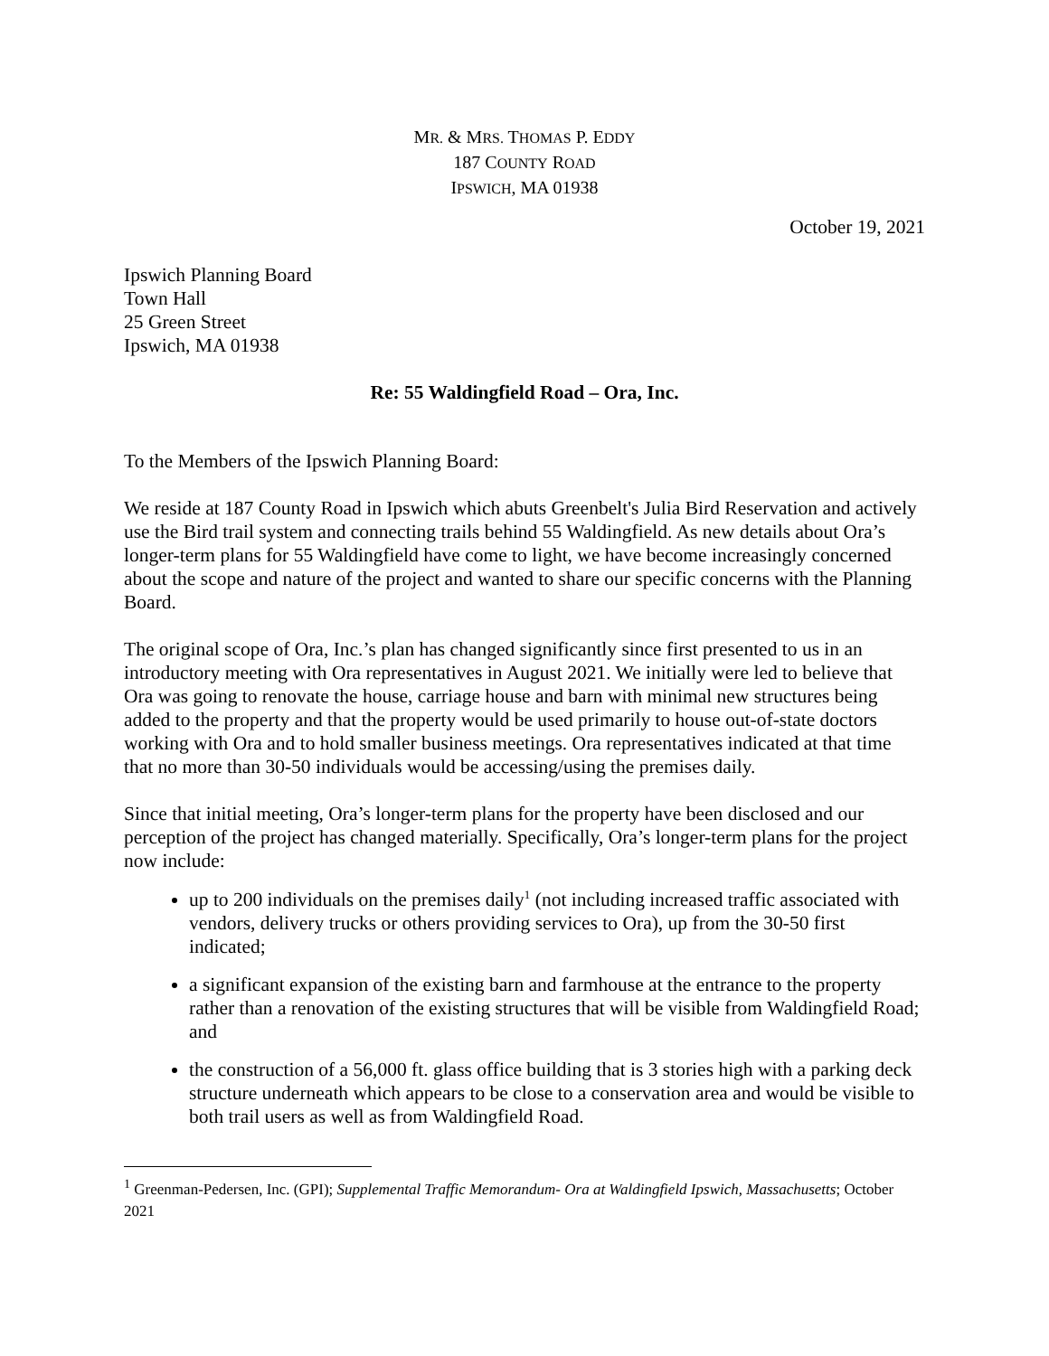MR. & MRS. THOMAS P. EDDY
187 COUNTY ROAD
IPSWICH, MA 01938
October 19, 2021
Ipswich Planning Board
Town Hall
25 Green Street
Ipswich, MA 01938
Re: 55 Waldingfield Road – Ora, Inc.
To the Members of the Ipswich Planning Board:
We reside at 187 County Road in Ipswich which abuts Greenbelt's Julia Bird Reservation and actively use the Bird trail system and connecting trails behind 55 Waldingfield. As new details about Ora’s longer-term plans for 55 Waldingfield have come to light, we have become increasingly concerned about the scope and nature of the project and wanted to share our specific concerns with the Planning Board.
The original scope of Ora, Inc.’s plan has changed significantly since first presented to us in an introductory meeting with Ora representatives in August 2021. We initially were led to believe that Ora was going to renovate the house, carriage house and barn with minimal new structures being added to the property and that the property would be used primarily to house out-of-state doctors working with Ora and to hold smaller business meetings. Ora representatives indicated at that time that no more than 30-50 individuals would be accessing/using the premises daily.
Since that initial meeting, Ora’s longer-term plans for the property have been disclosed and our perception of the project has changed materially. Specifically, Ora’s longer-term plans for the project now include:
up to 200 individuals on the premises daily<sup>1</sup> (not including increased traffic associated with vendors, delivery trucks or others providing services to Ora), up from the 30-50 first indicated;
a significant expansion of the existing barn and farmhouse at the entrance to the property rather than a renovation of the existing structures that will be visible from Waldingfield Road; and
the construction of a 56,000 ft. glass office building that is 3 stories high with a parking deck structure underneath which appears to be close to a conservation area and would be visible to both trail users as well as from Waldingfield Road.
<sup>1</sup> Greenman-Pedersen, Inc. (GPI); Supplemental Traffic Memorandum- Ora at Waldingfield Ipswich, Massachusetts; October 2021